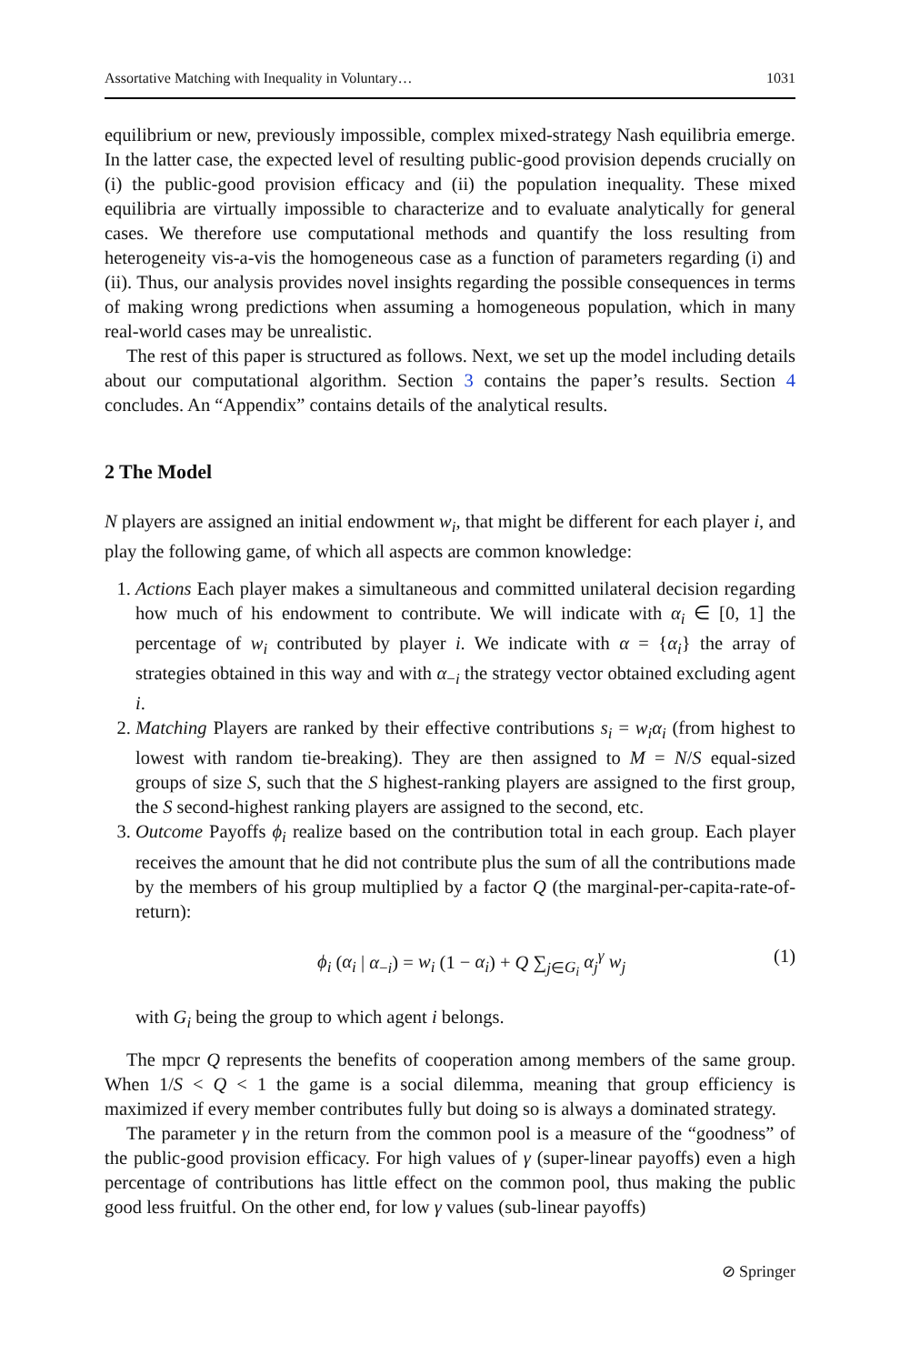Assortative Matching with Inequality in Voluntary… 1031
equilibrium or new, previously impossible, complex mixed-strategy Nash equilibria emerge. In the latter case, the expected level of resulting public-good provision depends crucially on (i) the public-good provision efficacy and (ii) the population inequality. These mixed equilibria are virtually impossible to characterize and to evaluate analytically for general cases. We therefore use computational methods and quantify the loss resulting from heterogeneity vis-a-vis the homogeneous case as a function of parameters regarding (i) and (ii). Thus, our analysis provides novel insights regarding the possible consequences in terms of making wrong predictions when assuming a homogeneous population, which in many real-world cases may be unrealistic.
The rest of this paper is structured as follows. Next, we set up the model including details about our computational algorithm. Section 3 contains the paper’s results. Section 4 concludes. An “Appendix” contains details of the analytical results.
2 The Model
N players are assigned an initial endowment w<sub>i</sub>, that might be different for each player i, and play the following game, of which all aspects are common knowledge:
1. Actions Each player makes a simultaneous and committed unilateral decision regarding how much of his endowment to contribute. We will indicate with α<sub>i</sub> ∈ [0, 1] the percentage of w<sub>i</sub> contributed by player i. We indicate with α = {α<sub>i</sub>} the array of strategies obtained in this way and with α<sub>−i</sub> the strategy vector obtained excluding agent i.
2. Matching Players are ranked by their effective contributions s<sub>i</sub> = w<sub>i</sub>α<sub>i</sub> (from highest to lowest with random tie-breaking). They are then assigned to M = N/S equal-sized groups of size S, such that the S highest-ranking players are assigned to the first group, the S second-highest ranking players are assigned to the second, etc.
3. Outcome Payoffs ϕ<sub>i</sub> realize based on the contribution total in each group. Each player receives the amount that he did not contribute plus the sum of all the contributions made by the members of his group multiplied by a factor Q (the marginal-per-capita-rate-of-return):
ϕ<sub>i</sub> (α<sub>i</sub> | α<sub>−i</sub>) = w<sub>i</sub> (1 − α<sub>i</sub>) + Q ∑<sub>j∈G<sub>i</sub></sub> α<sub>j</sub><sup>γ</sup> w<sub>j</sub> (1)
with G<sub>i</sub> being the group to which agent i belongs.
The mpcr Q represents the benefits of cooperation among members of the same group. When 1/S < Q < 1 the game is a social dilemma, meaning that group efficiency is maximized if every member contributes fully but doing so is always a dominated strategy.
The parameter γ in the return from the common pool is a measure of the “goodness” of the public-good provision efficacy. For high values of γ (super-linear payoffs) even a high percentage of contributions has little effect on the common pool, thus making the public good less fruitful. On the other end, for low γ values (sub-linear payoffs)
⊘ Springer